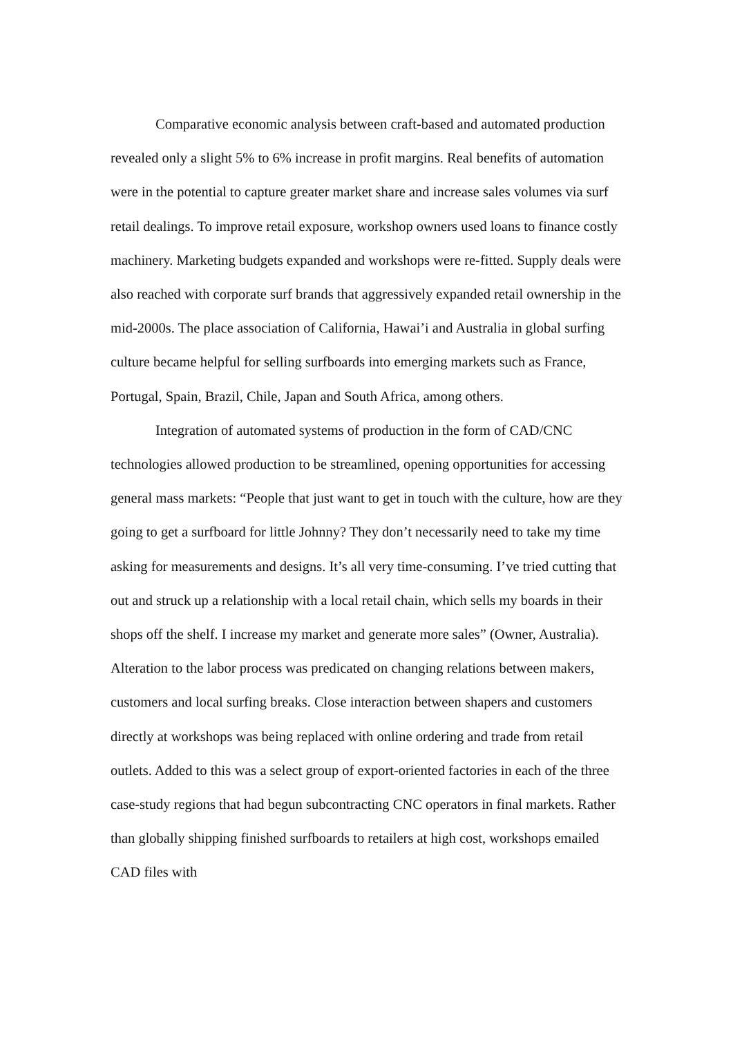Comparative economic analysis between craft-based and automated production revealed only a slight 5% to 6% increase in profit margins. Real benefits of automation were in the potential to capture greater market share and increase sales volumes via surf retail dealings. To improve retail exposure, workshop owners used loans to finance costly machinery. Marketing budgets expanded and workshops were re-fitted. Supply deals were also reached with corporate surf brands that aggressively expanded retail ownership in the mid-2000s. The place association of California, Hawai’i and Australia in global surfing culture became helpful for selling surfboards into emerging markets such as France, Portugal, Spain, Brazil, Chile, Japan and South Africa, among others.
Integration of automated systems of production in the form of CAD/CNC technologies allowed production to be streamlined, opening opportunities for accessing general mass markets: “People that just want to get in touch with the culture, how are they going to get a surfboard for little Johnny? They don’t necessarily need to take my time asking for measurements and designs. It’s all very time-consuming. I’ve tried cutting that out and struck up a relationship with a local retail chain, which sells my boards in their shops off the shelf. I increase my market and generate more sales” (Owner, Australia). Alteration to the labor process was predicated on changing relations between makers, customers and local surfing breaks. Close interaction between shapers and customers directly at workshops was being replaced with online ordering and trade from retail outlets. Added to this was a select group of export-oriented factories in each of the three case-study regions that had begun subcontracting CNC operators in final markets. Rather than globally shipping finished surfboards to retailers at high cost, workshops emailed CAD files with